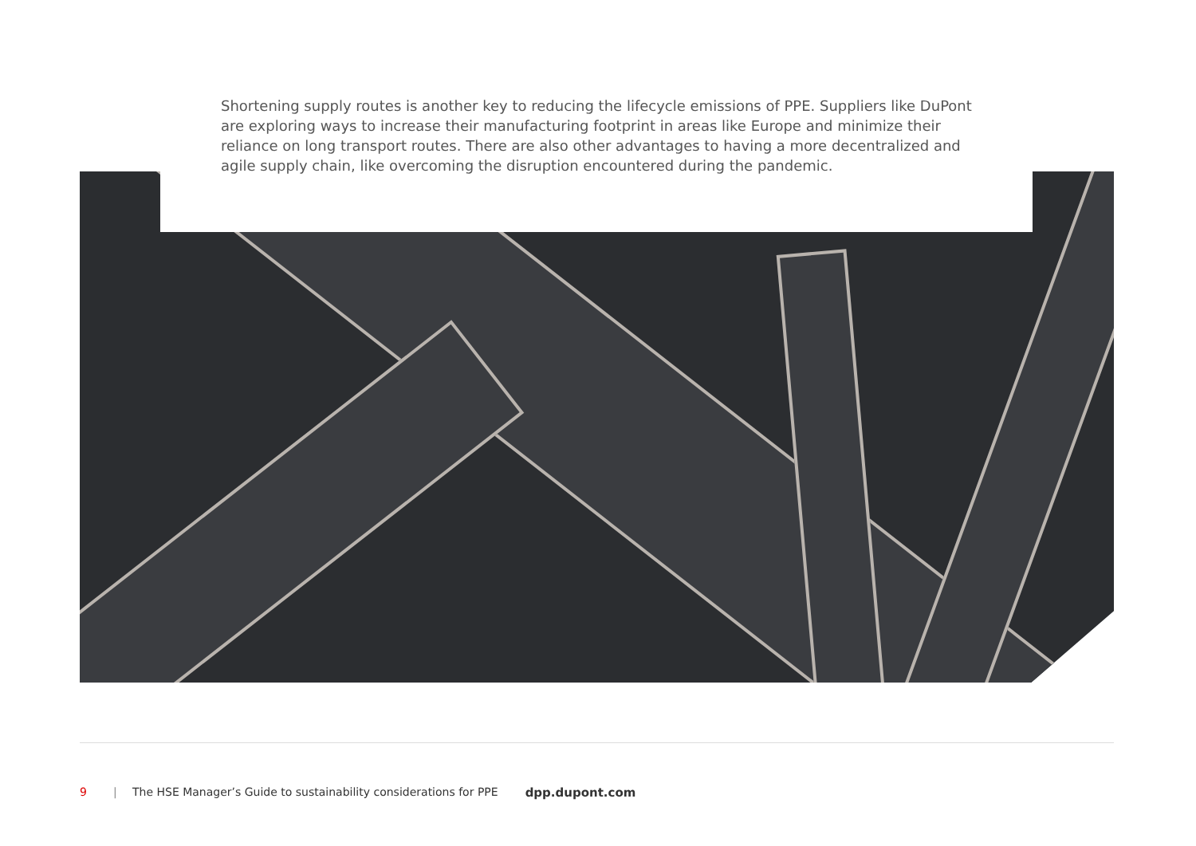Shortening supply routes is another key to reducing the lifecycle emissions of PPE. Suppliers like DuPont are exploring ways to increase their manufacturing footprint in areas like Europe and minimize their reliance on long transport routes. There are also other advantages to having a more decentralized and agile supply chain, like overcoming the disruption encountered during the pandemic.
9 | The HSE Manager’s Guide to sustainability considerations for PPE dpp.dupont.com